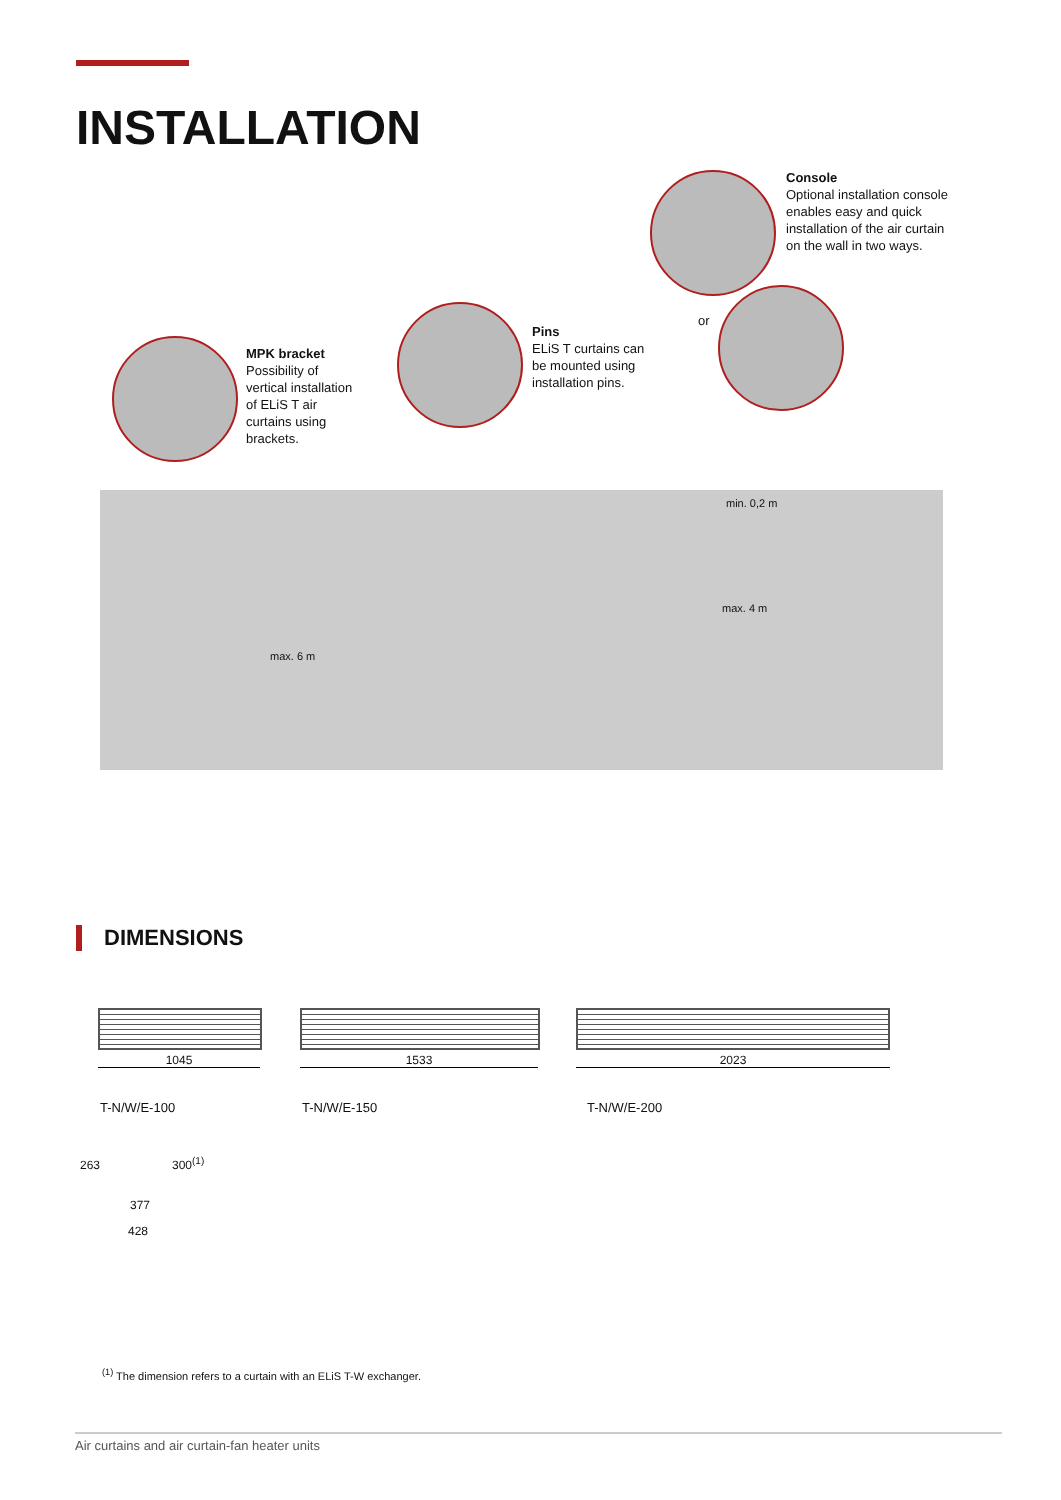INSTALLATION
Console
Optional installation console enables easy and quick installation of the air curtain on the wall in two ways.
or
Pins
ELiS T curtains can be mounted using installation pins.
MPK bracket
Possibility of vertical installation of ELiS T air curtains using brackets.
max. 6 m
max. 4 m
min. 0,2 m
DIMENSIONS
1045 1533 2023
T-N/W/E-100 T-N/W/E-150 T-N/W/E-200
263 300<sup>(1)</sup>
377
428
<sup>(1)</sup> The dimension refers to a curtain with an ELiS T-W exchanger.
Air curtains and air curtain-fan heater units